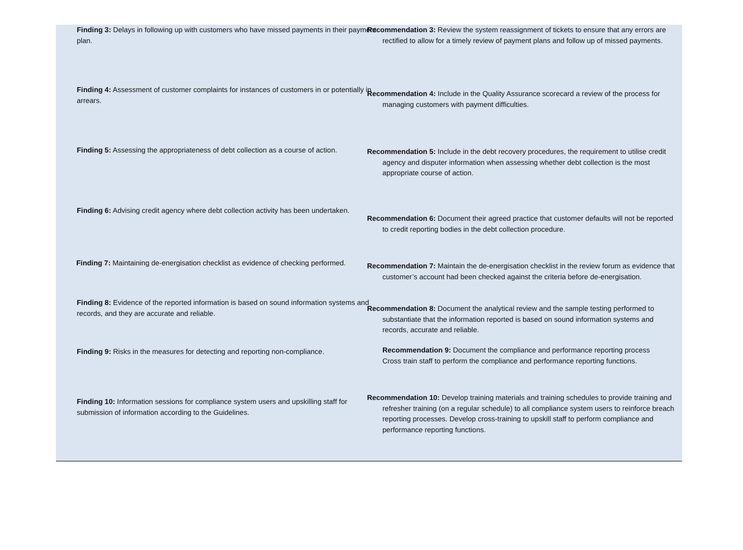| Finding 3: Delays in following up with customers who have missed payments in their payment plan. | Recommendation 3: Review the system reassignment of tickets to ensure that any errors are rectified to allow for a timely review of payment plans and follow up of missed payments. |
| Finding 4: Assessment of customer complaints for instances of customers in or potentially in arrears. | Recommendation 4: Include in the Quality Assurance scorecard a review of the process for managing customers with payment difficulties. |
| Finding 5: Assessing the appropriateness of debt collection as a course of action. | Recommendation 5: Include in the debt recovery procedures, the requirement to utilise credit agency and disputer information when assessing whether debt collection is the most appropriate course of action. |
| Finding 6: Advising credit agency where debt collection activity has been undertaken. | Recommendation 6: Document their agreed practice that customer defaults will not be reported to credit reporting bodies in the debt collection procedure. |
| Finding 7: Maintaining de-energisation checklist as evidence of checking performed. | Recommendation 7: Maintain the de-energisation checklist in the review forum as evidence that customer’s account had been checked against the criteria before de-energisation. |
| Finding 8: Evidence of the reported information is based on sound information systems and records, and they are accurate and reliable. | Recommendation 8: Document the analytical review and the sample testing performed to substantiate that the information reported is based on sound information systems and records, accurate and reliable. |
| Finding 9: Risks in the measures for detecting and reporting non-compliance. | Recommendation 9: Document the compliance and performance reporting process Cross train staff to perform the compliance and performance reporting functions. |
| Finding 10: Information sessions for compliance system users and upskilling staff for submission of information according to the Guidelines. | Recommendation 10: Develop training materials and training schedules to provide training and refresher training (on a regular schedule) to all compliance system users to reinforce breach reporting processes. Develop cross-training to upskill staff to perform compliance and performance reporting functions. |